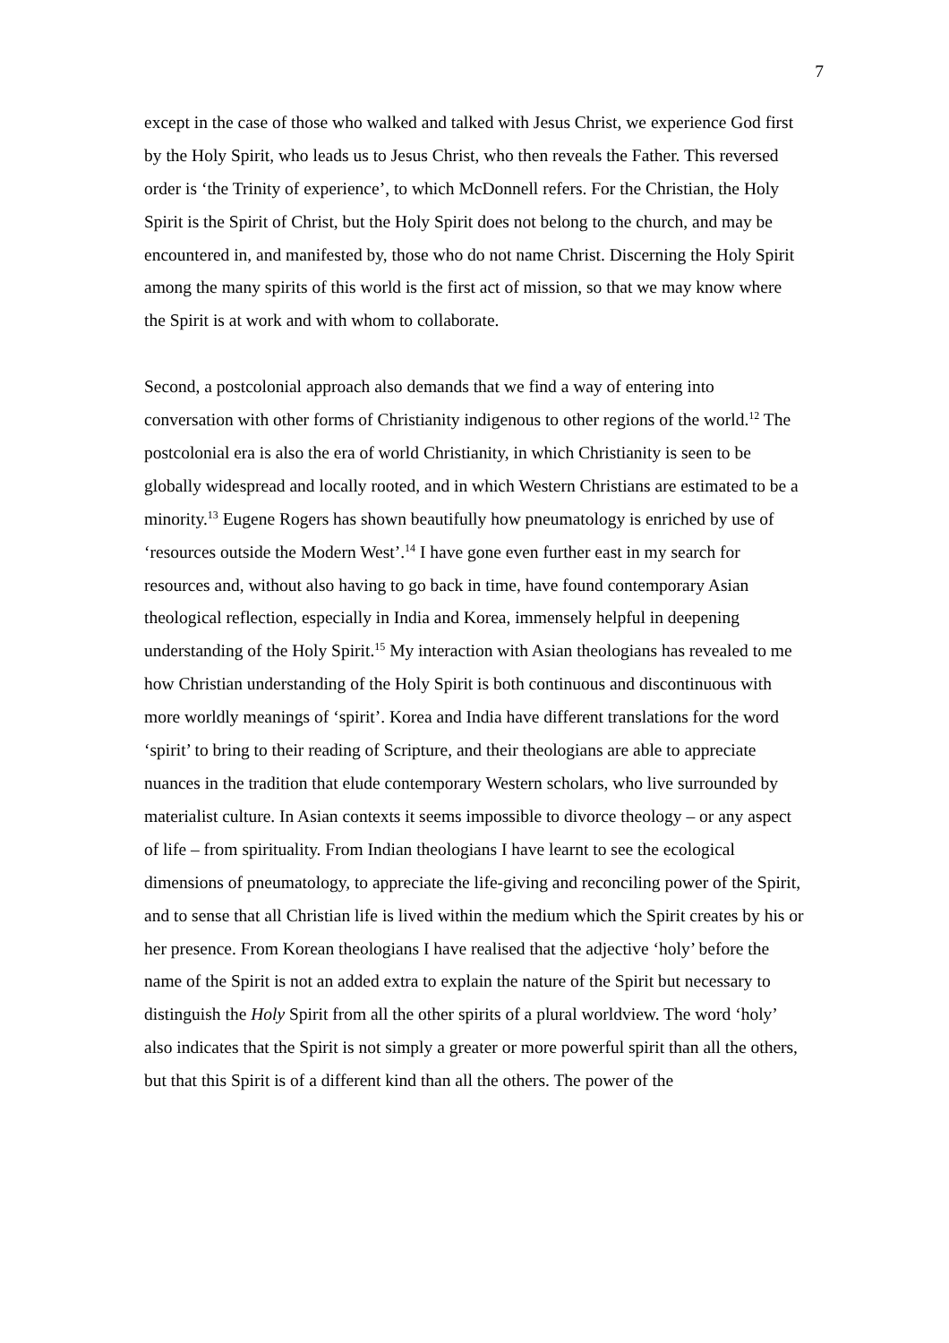7
except in the case of those who walked and talked with Jesus Christ, we experience God first by the Holy Spirit, who leads us to Jesus Christ, who then reveals the Father. This reversed order is ‘the Trinity of experience’, to which McDonnell refers. For the Christian, the Holy Spirit is the Spirit of Christ, but the Holy Spirit does not belong to the church, and may be encountered in, and manifested by, those who do not name Christ. Discerning the Holy Spirit among the many spirits of this world is the first act of mission, so that we may know where the Spirit is at work and with whom to collaborate.
Second, a postcolonial approach also demands that we find a way of entering into conversation with other forms of Christianity indigenous to other regions of the world.<sup>12</sup> The postcolonial era is also the era of world Christianity, in which Christianity is seen to be globally widespread and locally rooted, and in which Western Christians are estimated to be a minority.<sup>13</sup> Eugene Rogers has shown beautifully how pneumatology is enriched by use of ‘resources outside the Modern West’.<sup>14</sup> I have gone even further east in my search for resources and, without also having to go back in time, have found contemporary Asian theological reflection, especially in India and Korea, immensely helpful in deepening understanding of the Holy Spirit.<sup>15</sup> My interaction with Asian theologians has revealed to me how Christian understanding of the Holy Spirit is both continuous and discontinuous with more worldly meanings of ‘spirit’. Korea and India have different translations for the word ‘spirit’ to bring to their reading of Scripture, and their theologians are able to appreciate nuances in the tradition that elude contemporary Western scholars, who live surrounded by materialist culture. In Asian contexts it seems impossible to divorce theology – or any aspect of life – from spirituality. From Indian theologians I have learnt to see the ecological dimensions of pneumatology, to appreciate the life-giving and reconciling power of the Spirit, and to sense that all Christian life is lived within the medium which the Spirit creates by his or her presence. From Korean theologians I have realised that the adjective ‘holy’ before the name of the Spirit is not an added extra to explain the nature of the Spirit but necessary to distinguish the Holy Spirit from all the other spirits of a plural worldview. The word ‘holy’ also indicates that the Spirit is not simply a greater or more powerful spirit than all the others, but that this Spirit is of a different kind than all the others. The power of the